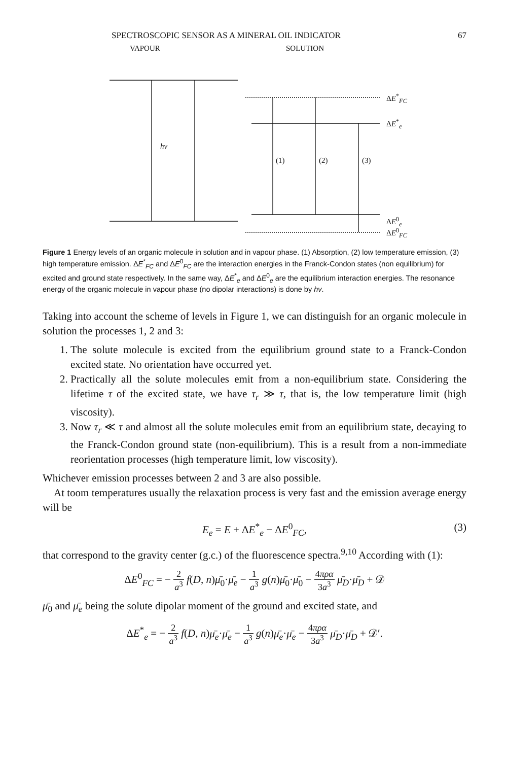SPECTROSCOPIC SENSOR AS A MINERAL OIL INDICATOR 67
VAPOUR SOLUTION
hν
(1) (2) (3)
ΔE<sup>*</sup><sub>FC</sub>
ΔE<sup>*</sup><sub>e</sub>
ΔE<sup>0</sup><sub>e</sub>
ΔE<sup>0</sup><sub>FC</sub>
Figure 1 Energy levels of an organic molecule in solution and in vapour phase. (1) Absorption, (2) low temperature emission, (3) high temperature emission. ΔE<sup>*</sup><sub>FC</sub> and ΔE<sup>0</sup><sub>FC</sub> are the interaction energies in the Franck-Condon states (non equilibrium) for excited and ground state respectively. In the same way, ΔE<sup>*</sup><sub>e</sub> and ΔE<sup>0</sup><sub>e</sub> are the equilibrium interaction energies. The resonance energy of the organic molecule in vapour phase (no dipolar interactions) is done by hv.
Taking into account the scheme of levels in Figure 1, we can distinguish for an organic molecule in solution the processes 1, 2 and 3:
1. The solute molecule is excited from the equilibrium ground state to a Franck-Condon excited state. No orientation have occurred yet.
2. Practically all the solute molecules emit from a non-equilibrium state. Considering the lifetime τ of the excited state, we have τ<sub>r</sub> ≫ τ, that is, the low temperature limit (high viscosity).
3. Now τ<sub>r</sub> ≪ τ and almost all the solute molecules emit from an equilibrium state, decaying to the Franck-Condon ground state (non-equilibrium). This is a result from a non-immediate reorientation processes (high temperature limit, low viscosity).
Whichever emission processes between 2 and 3 are also possible.
At toom temperatures usually the relaxation process is very fast and the emission average energy will be
E<sub>e</sub> = E + ΔE<sup>*</sup><sub>e</sub> − ΔE<sup>0</sup><sub>FC</sub>, (3)
that correspond to the gravity center (g.c.) of the fluorescence spectra.<sup>9,10</sup> According with (1):
ΔE<sup>0</sup><sub>FC</sub> = − 2 a<sup>3</sup> f(D, n)μ̄<sub>0</sub>·μ̄<sub>e</sub> − 1 a<sup>3</sup> g(n)μ̄<sub>0</sub>·μ̄<sub>0</sub> − 4πρα 3a<sup>3</sup> μ̄<sub>D</sub>·μ̄<sub>D</sub> + 𝒟
μ̄<sub>0</sub> and μ̄<sub>e</sub> being the solute dipolar moment of the ground and excited state, and
ΔE<sup>*</sup><sub>e</sub> = − 2 a<sup>3</sup> f(D, n)μ̄<sub>e</sub>·μ̄<sub>e</sub> − 1 a<sup>3</sup> g(n)μ̄<sub>e</sub>·μ̄<sub>e</sub> − 4πρα 3a<sup>3</sup> μ̄<sub>D</sub>·μ̄<sub>D</sub> + 𝒟′.